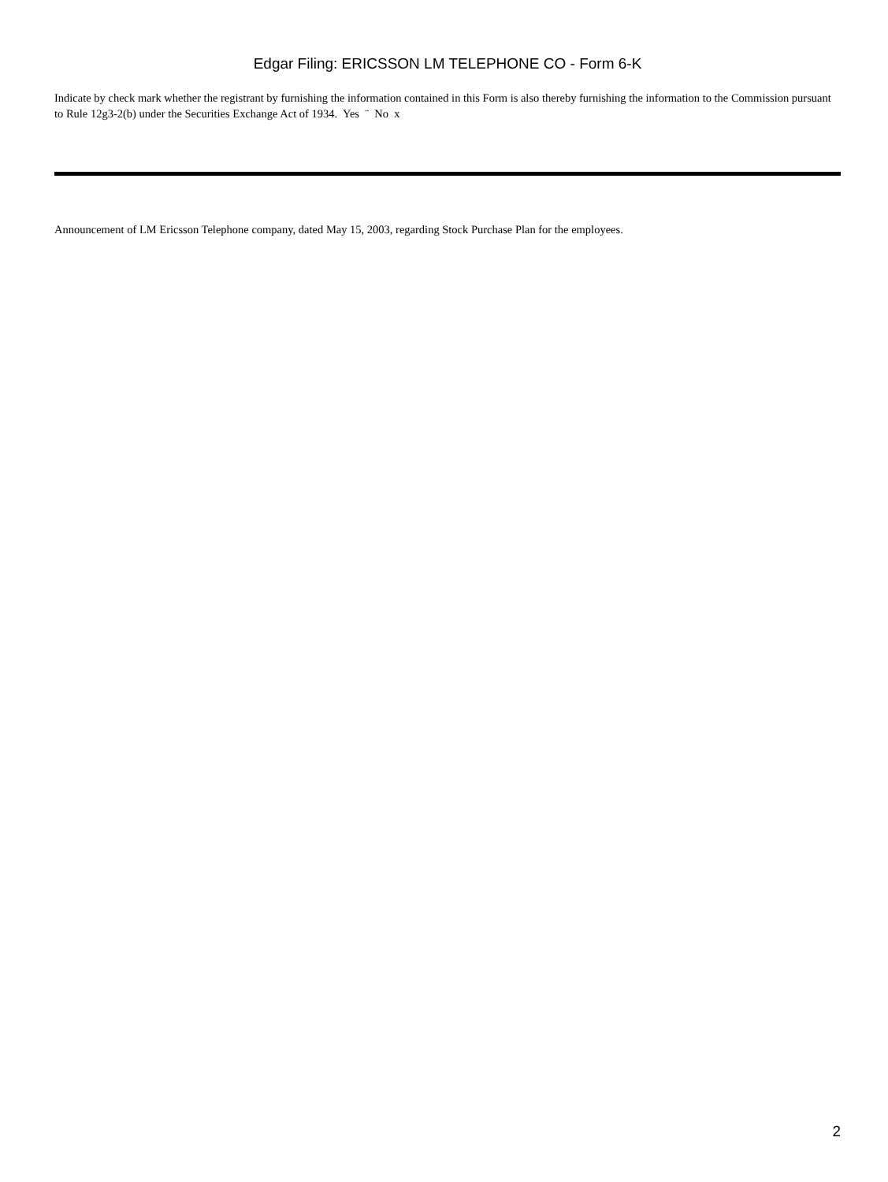Edgar Filing: ERICSSON LM TELEPHONE CO - Form 6-K
Indicate by check mark whether the registrant by furnishing the information contained in this Form is also thereby furnishing the information to the Commission pursuant to Rule 12g3-2(b) under the Securities Exchange Act of 1934. Yes ¨ No x
Announcement of LM Ericsson Telephone company, dated May 15, 2003, regarding Stock Purchase Plan for the employees.
2